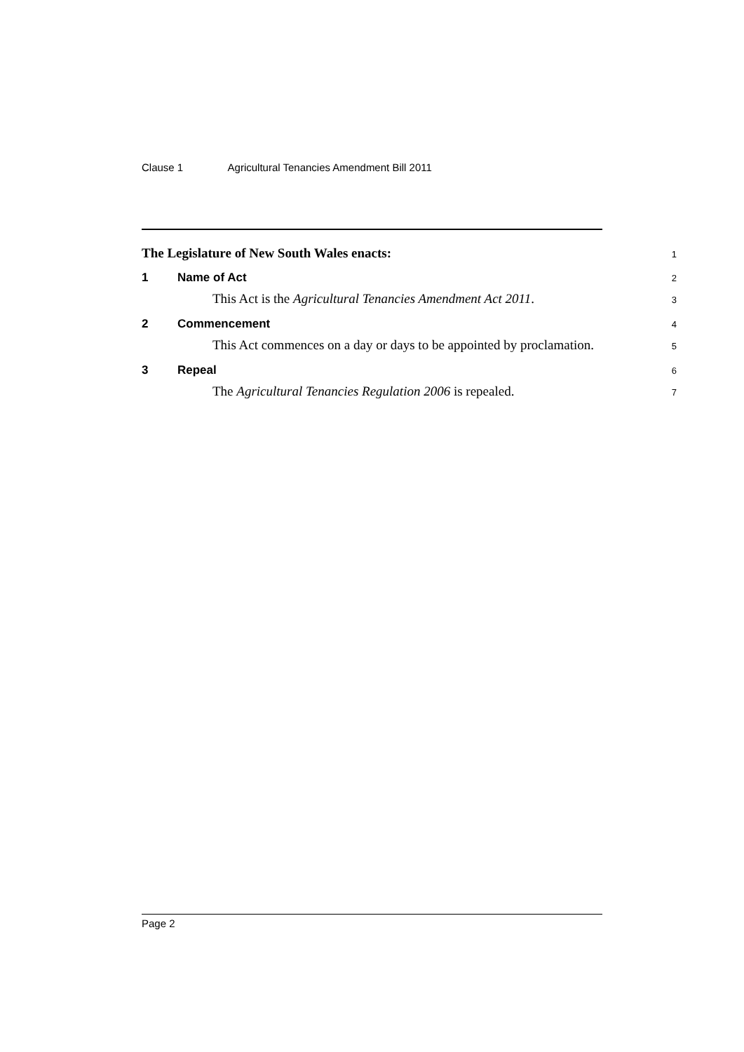Clause 1 Agricultural Tenancies Amendment Bill 2011
The Legislature of New South Wales enacts:
1
1 Name of Act
2
This Act is the Agricultural Tenancies Amendment Act 2011.
3
2 Commencement
4
This Act commences on a day or days to be appointed by proclamation.
5
3 Repeal
6
The Agricultural Tenancies Regulation 2006 is repealed.
7
Page 2